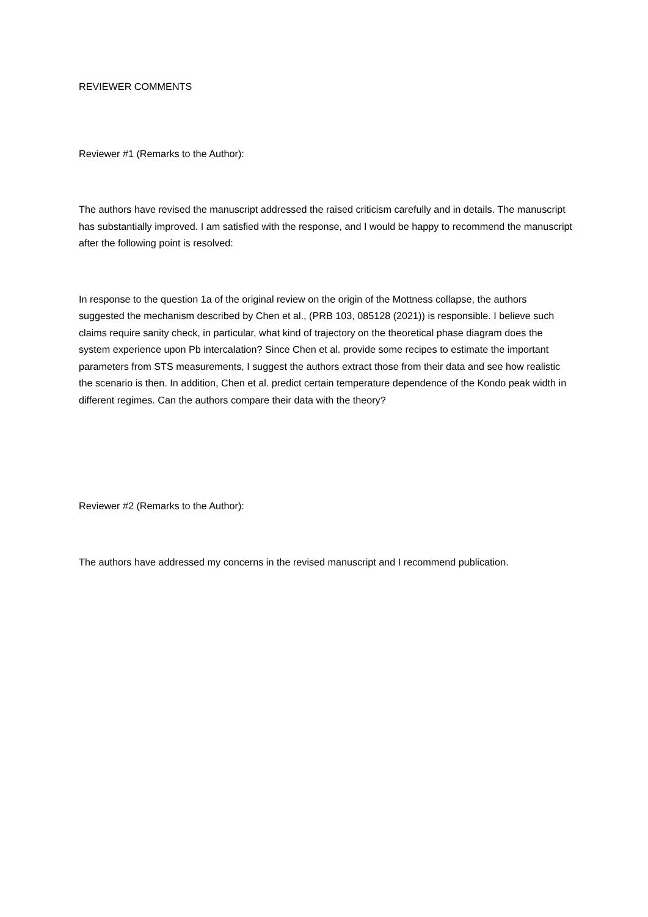REVIEWER COMMENTS
Reviewer #1 (Remarks to the Author):
The authors have revised the manuscript addressed the raised criticism carefully and in details. The manuscript has substantially improved. I am satisfied with the response, and I would be happy to recommend the manuscript after the following point is resolved:
In response to the question 1a of the original review on the origin of the Mottness collapse, the authors suggested the mechanism described by Chen et al., (PRB 103, 085128 (2021)) is responsible. I believe such claims require sanity check, in particular, what kind of trajectory on the theoretical phase diagram does the system experience upon Pb intercalation? Since Chen et al. provide some recipes to estimate the important parameters from STS measurements, I suggest the authors extract those from their data and see how realistic the scenario is then. In addition, Chen et al. predict certain temperature dependence of the Kondo peak width in different regimes. Can the authors compare their data with the theory?
Reviewer #2 (Remarks to the Author):
The authors have addressed my concerns in the revised manuscript and I recommend publication.